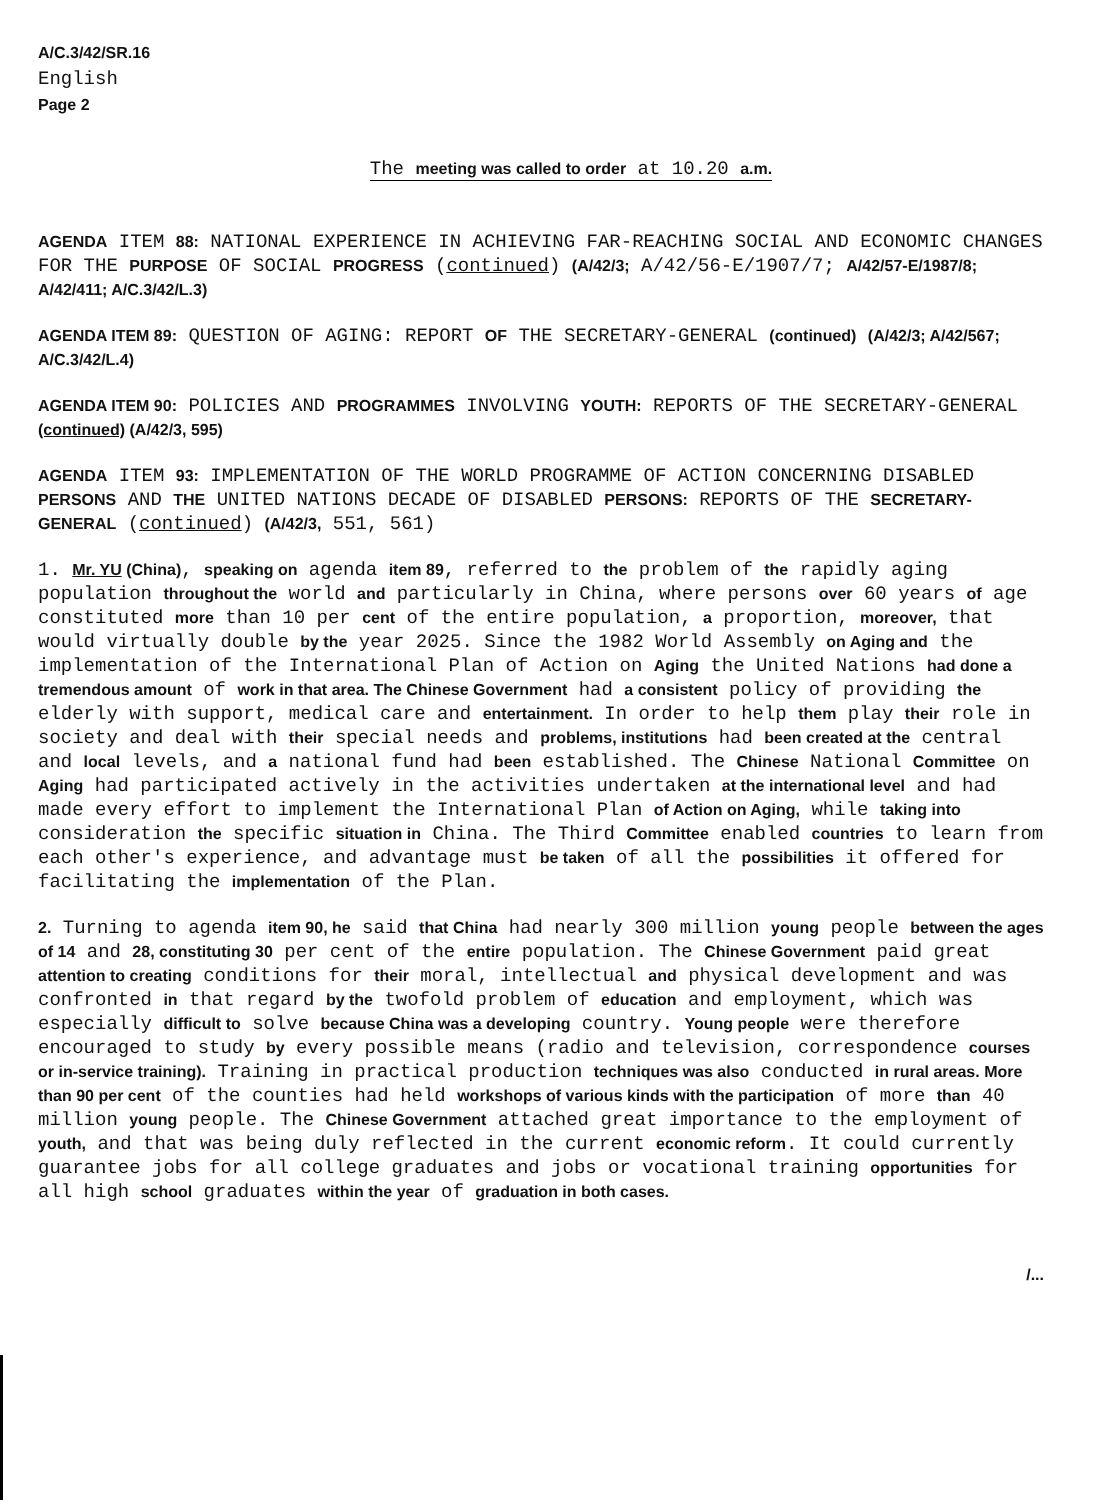A/C.3/42/SR.16
English
Page 2
The meeting was called to order at 10.20 a.m.
AGENDA ITEM 88: NATIONAL EXPERIENCE IN ACHIEVING FAR-REACHING SOCIAL AND ECONOMIC CHANGES FOR THE PURPOSE OF SOCIAL PROGRESS (continued) (A/42/3; A/42/56-E/1907/7; A/42/57-E/1987/8; A/42/411; A/C.3/42/L.3)
AGENDA ITEM 89: QUESTION OF AGING: REPORT OF THE SECRETARY-GENERAL (continued) (A/42/3; A/42/567; A/C.3/42/L.4)
AGENDA ITEM 90: POLICIES AND PROGRAMMES INVOLVING YOUTH: REPORTS OF THE SECRETARY-GENERAL (continued) (A/42/3, 595)
AGENDA ITEM 93: IMPLEMENTATION OF THE WORLD PROGRAMME OF ACTION CONCERNING DISABLED PERSONS AND THE UNITED NATIONS DECADE OF DISABLED PERSONS: REPORTS OF THE SECRETARY-GENERAL (continued) (A/42/3, 551, 561)
1. Mr. YU (China), speaking on agenda item 89, referred to the problem of the rapidly aging population throughout the world and particularly in China, where persons over 60 years of age constituted more than 10 per cent of the entire population, a proportion, moreover, that would virtually double by the year 2025. Since the 1982 World Assembly on Aging and the implementation of the International Plan of Action on Aging the United Nations had done a tremendous amount of work in that area. The Chinese Government had a consistent policy of providing the elderly with support, medical care and entertainment. In order to help them play their role in society and deal with their special needs and problems, institutions had been created at the central and local levels, and a national fund had been established. The Chinese National Committee on Aging had participated actively in the activities undertaken at the international level and had made every effort to implement the International Plan of Action on Aging, while taking into consideration the specific situation in China. The Third Committee enabled countries to learn from each other's experience, and advantage must be taken of all the possibilities it offered for facilitating the implementation of the Plan.
2. Turning to agenda item 90, he said that China had nearly 300 million young people between the ages of 14 and 28, constituting 30 per cent of the entire population. The Chinese Government paid great attention to creating conditions for their moral, intellectual and physical development and was confronted in that regard by the twofold problem of education and employment, which was especially difficult to solve because China was a developing country. Young people were therefore encouraged to study by every possible means (radio and television, correspondence courses or in-service training). Training in practical production techniques was also conducted in rural areas. More than 90 per cent of the counties had held workshops of various kinds with the participation of more than 40 million young people. The Chinese Government attached great importance to the employment of youth, and that was being duly reflected in the current economic reform. It could currently guarantee jobs for all college graduates and jobs or vocational training opportunities for all high school graduates within the year of graduation in both cases.
/...